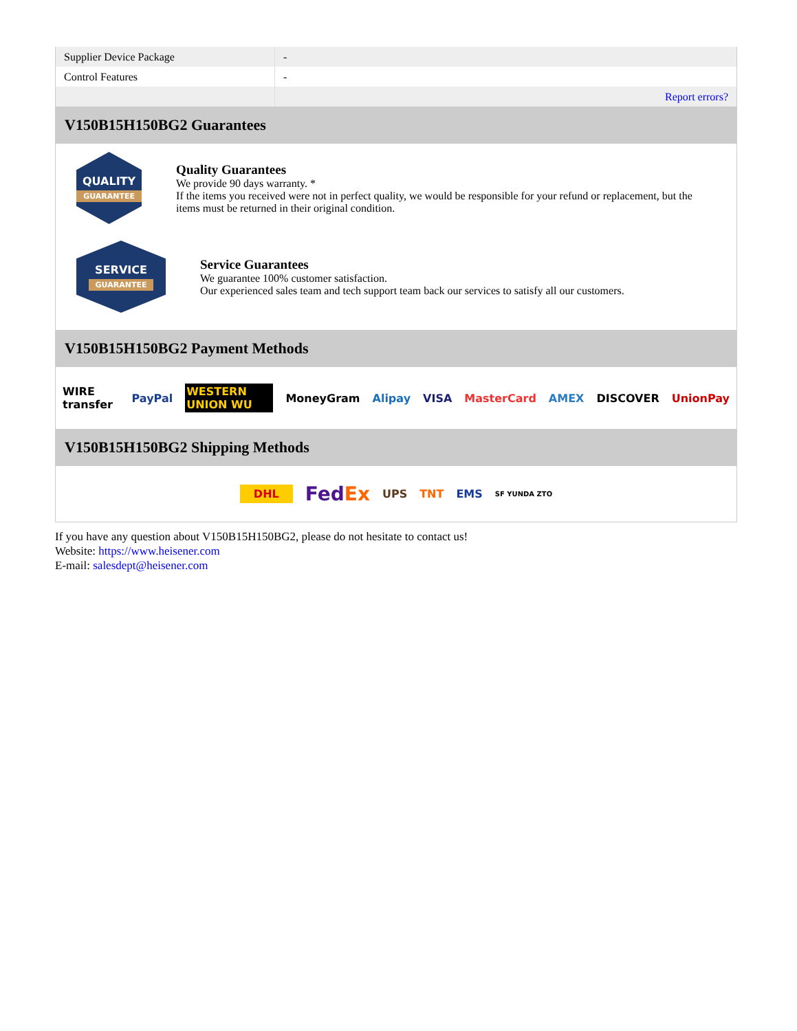| Supplier Device Package | - |
| Control Features | - |
| | Report errors? |
V150B15H150BG2 Guarantees
QUALITY
GUARANTEE
Quality Guarantees
We provide 90 days warranty. *
If the items you received were not in perfect quality, we would be responsible for your refund or replacement, but the items must be returned in their original condition.
SERVICE
GUARANTEE
Service Guarantees
We guarantee 100% customer satisfaction.
Our experienced sales team and tech support team back our services to satisfy all our customers.
V150B15H150BG2 Payment Methods
WIRE transfer PayPal WESTERN UNION WU MoneyGram Alipay VISA MasterCard AMEX DISCOVER UnionPay
V150B15H150BG2 Shipping Methods
DHL FedEx UPS TNT EMS SF YUNDA ZTO
If you have any question about V150B15H150BG2, please do not hesitate to contact us!
Website: https://www.heisener.com
E-mail: salesdept@heisener.com